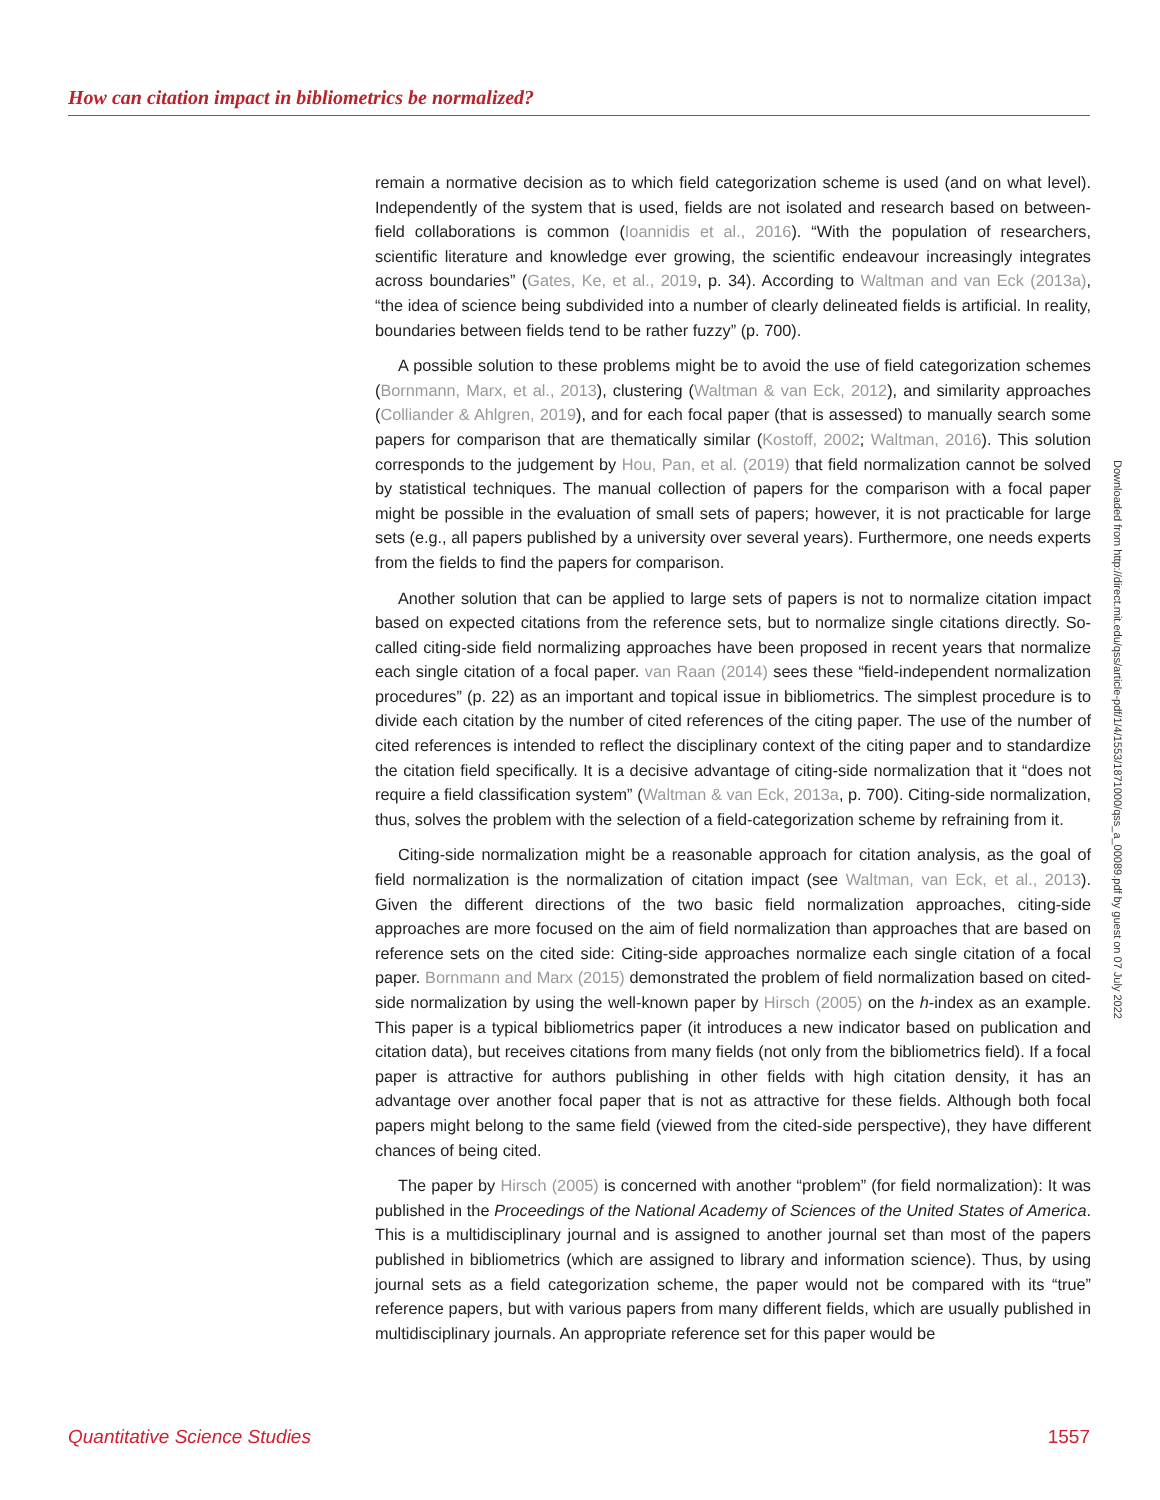How can citation impact in bibliometrics be normalized?
remain a normative decision as to which field categorization scheme is used (and on what level). Independently of the system that is used, fields are not isolated and research based on between-field collaborations is common (Ioannidis et al., 2016). “With the population of researchers, scientific literature and knowledge ever growing, the scientific endeavour increasingly integrates across boundaries” (Gates, Ke, et al., 2019, p. 34). According to Waltman and van Eck (2013a), “the idea of science being subdivided into a number of clearly delineated fields is artificial. In reality, boundaries between fields tend to be rather fuzzy” (p. 700).
A possible solution to these problems might be to avoid the use of field categorization schemes (Bornmann, Marx, et al., 2013), clustering (Waltman & van Eck, 2012), and similarity approaches (Colliander & Ahlgren, 2019), and for each focal paper (that is assessed) to manually search some papers for comparison that are thematically similar (Kostoff, 2002; Waltman, 2016). This solution corresponds to the judgement by Hou, Pan, et al. (2019) that field normalization cannot be solved by statistical techniques. The manual collection of papers for the comparison with a focal paper might be possible in the evaluation of small sets of papers; however, it is not practicable for large sets (e.g., all papers published by a university over several years). Furthermore, one needs experts from the fields to find the papers for comparison.
Another solution that can be applied to large sets of papers is not to normalize citation impact based on expected citations from the reference sets, but to normalize single citations directly. So-called citing-side field normalizing approaches have been proposed in recent years that normalize each single citation of a focal paper. van Raan (2014) sees these “field-independent normalization procedures” (p. 22) as an important and topical issue in bibliometrics. The simplest procedure is to divide each citation by the number of cited references of the citing paper. The use of the number of cited references is intended to reflect the disciplinary context of the citing paper and to standardize the citation field specifically. It is a decisive advantage of citing-side normalization that it “does not require a field classification system” (Waltman & van Eck, 2013a, p. 700). Citing-side normalization, thus, solves the problem with the selection of a field-categorization scheme by refraining from it.
Citing-side normalization might be a reasonable approach for citation analysis, as the goal of field normalization is the normalization of citation impact (see Waltman, van Eck, et al., 2013). Given the different directions of the two basic field normalization approaches, citing-side approaches are more focused on the aim of field normalization than approaches that are based on reference sets on the cited side: Citing-side approaches normalize each single citation of a focal paper. Bornmann and Marx (2015) demonstrated the problem of field normalization based on cited-side normalization by using the well-known paper by Hirsch (2005) on the h-index as an example. This paper is a typical bibliometrics paper (it introduces a new indicator based on publication and citation data), but receives citations from many fields (not only from the bibliometrics field). If a focal paper is attractive for authors publishing in other fields with high citation density, it has an advantage over another focal paper that is not as attractive for these fields. Although both focal papers might belong to the same field (viewed from the cited-side perspective), they have different chances of being cited.
The paper by Hirsch (2005) is concerned with another “problem” (for field normalization): It was published in the Proceedings of the National Academy of Sciences of the United States of America. This is a multidisciplinary journal and is assigned to another journal set than most of the papers published in bibliometrics (which are assigned to library and information science). Thus, by using journal sets as a field categorization scheme, the paper would not be compared with its “true” reference papers, but with various papers from many different fields, which are usually published in multidisciplinary journals. An appropriate reference set for this paper would be
Downloaded from http://direct.mit.edu/qss/article-pdf/1/4/1553/1871000/qss_a_00089.pdf by guest on 07 July 2022
Quantitative Science Studies 1557